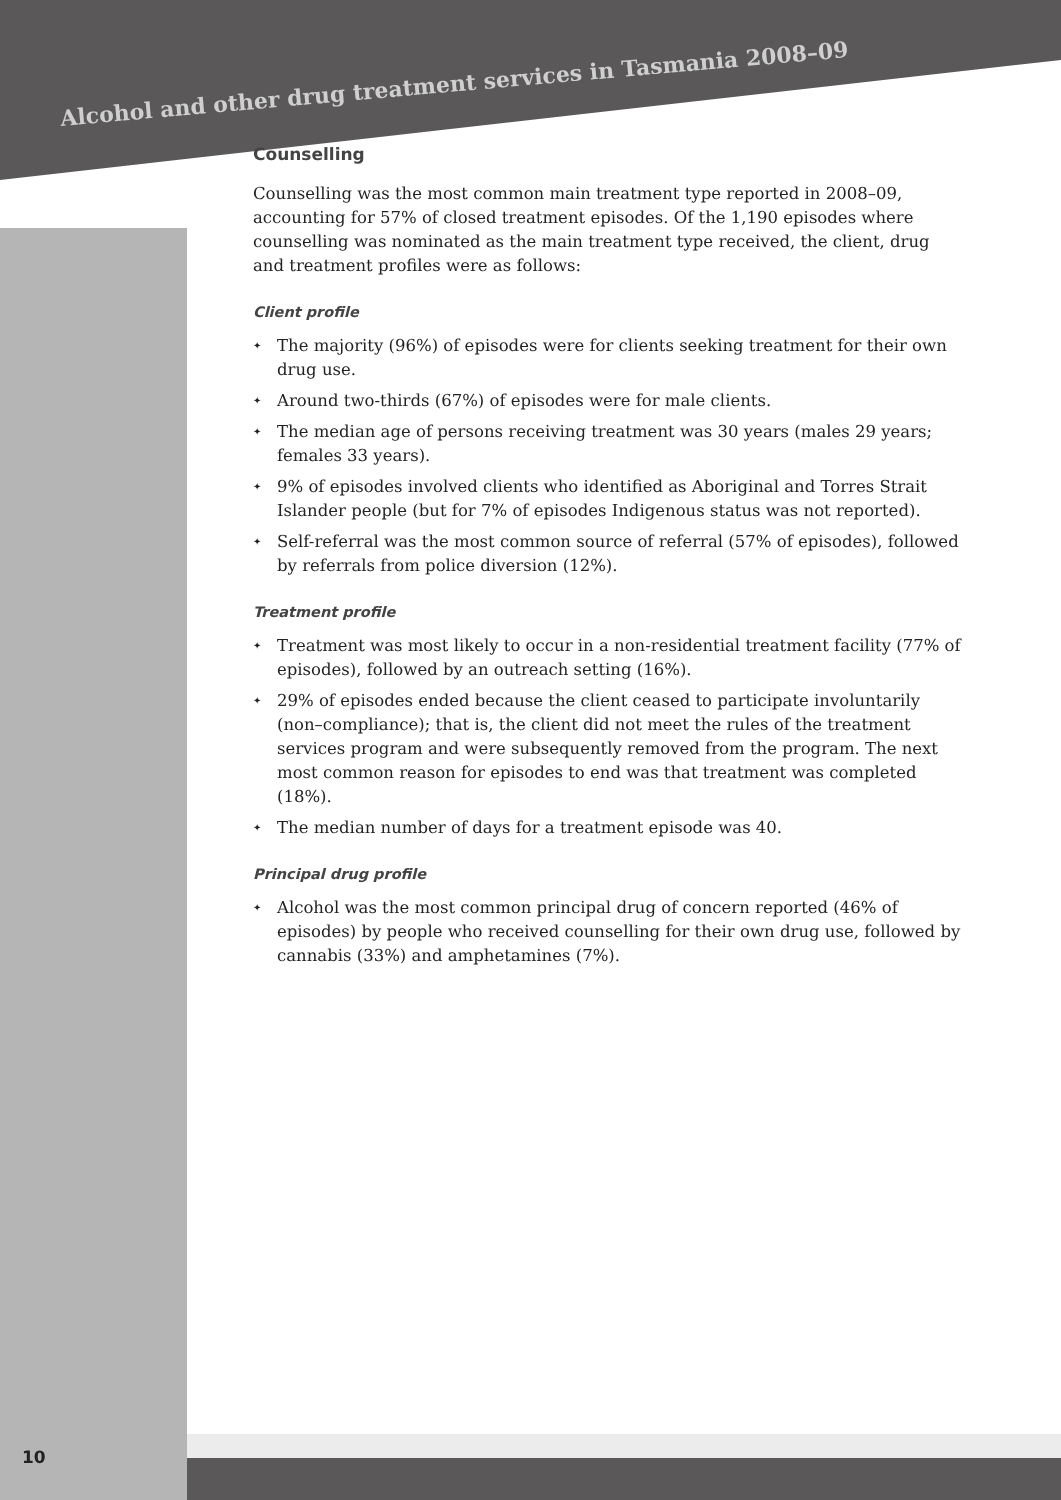Alcohol and other drug treatment services in Tasmania 2008–09
Counselling
Counselling was the most common main treatment type reported in 2008–09, accounting for 57% of closed treatment episodes. Of the 1,190 episodes where counselling was nominated as the main treatment type received, the client, drug and treatment profiles were as follows:
Client profile
✦ The majority (96%) of episodes were for clients seeking treatment for their own drug use.
✦ Around two-thirds (67%) of episodes were for male clients.
✦ The median age of persons receiving treatment was 30 years (males 29 years; females 33 years).
✦ 9% of episodes involved clients who identified as Aboriginal and Torres Strait Islander people (but for 7% of episodes Indigenous status was not reported).
✦ Self-referral was the most common source of referral (57% of episodes), followed by referrals from police diversion (12%).
Treatment profile
✦ Treatment was most likely to occur in a non-residential treatment facility (77% of episodes), followed by an outreach setting (16%).
✦ 29% of episodes ended because the client ceased to participate involuntarily (non–compliance); that is, the client did not meet the rules of the treatment services program and were subsequently removed from the program. The next most common reason for episodes to end was that treatment was completed (18%).
✦ The median number of days for a treatment episode was 40.
Principal drug profile
✦ Alcohol was the most common principal drug of concern reported (46% of episodes) by people who received counselling for their own drug use, followed by cannabis (33%) and amphetamines (7%).
10